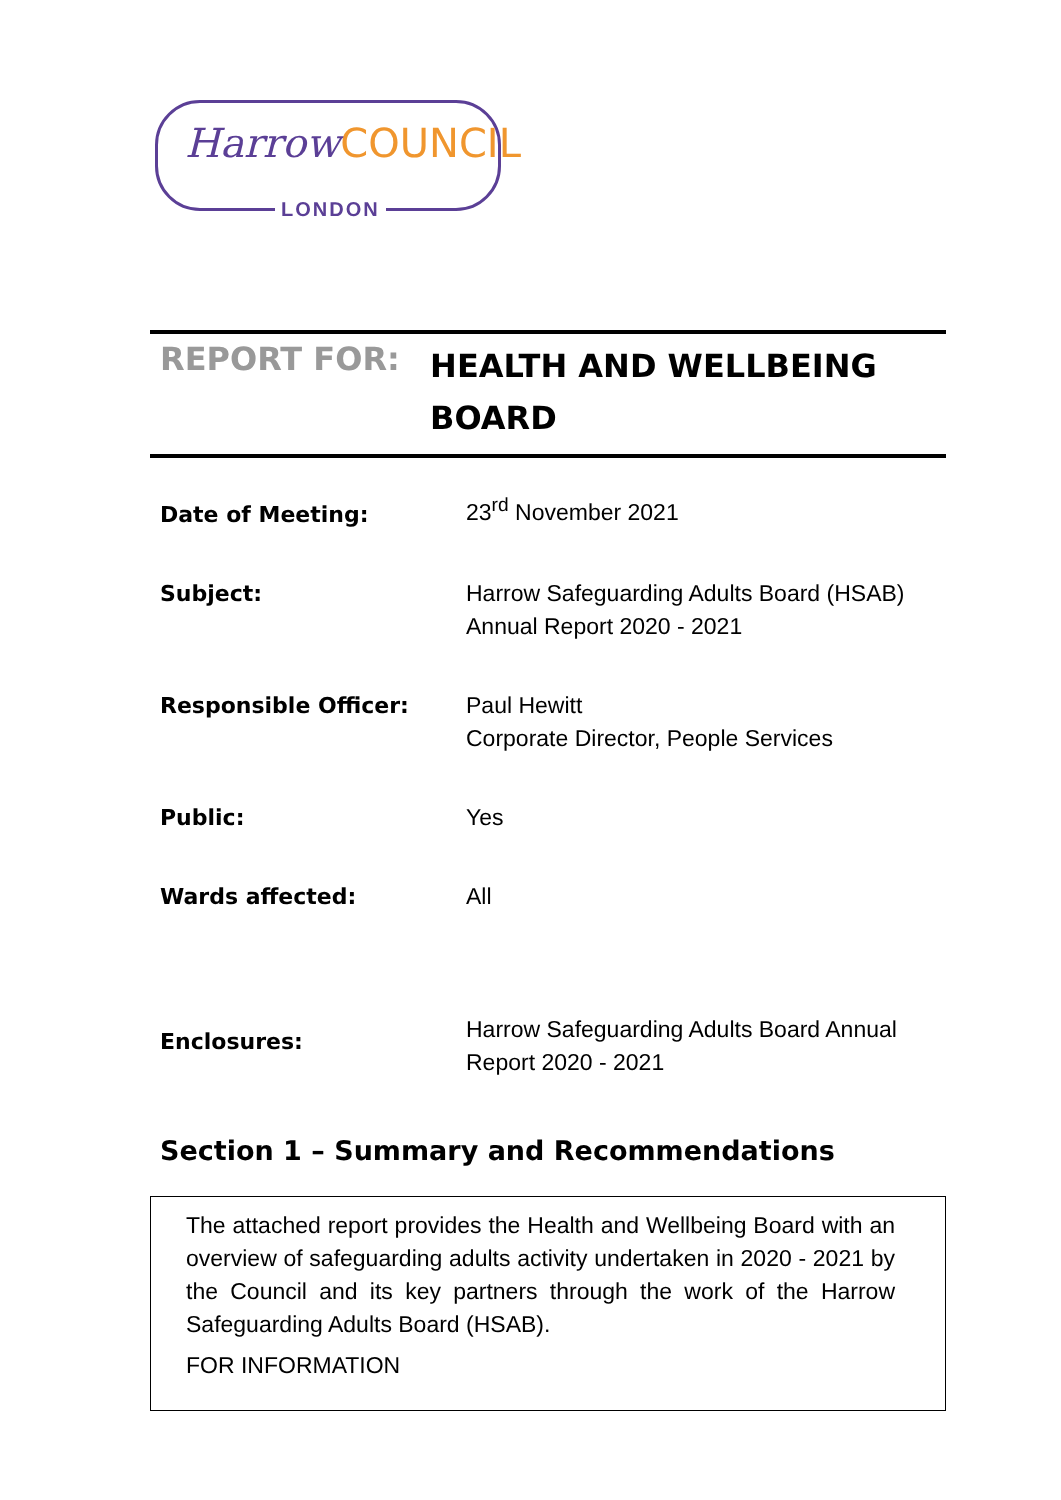HarrowCOUNCIL
LONDON
REPORT FOR:
HEALTH AND WELLBEING BOARD
| Date of Meeting: | 23<sup>rd</sup> November 2021 |
| Subject: | Harrow Safeguarding Adults Board (HSAB) Annual Report 2020 - 2021 |
| Responsible Officer: | Paul Hewitt Corporate Director, People Services |
| Public: | Yes |
| Wards affected: | All |
| Enclosures: | Harrow Safeguarding Adults Board Annual Report 2020 - 2021 |
Section 1 – Summary and Recommendations
The attached report provides the Health and Wellbeing Board with an overview of safeguarding adults activity undertaken in 2020 - 2021 by the Council and its key partners through the work of the Harrow Safeguarding Adults Board (HSAB).
FOR INFORMATION